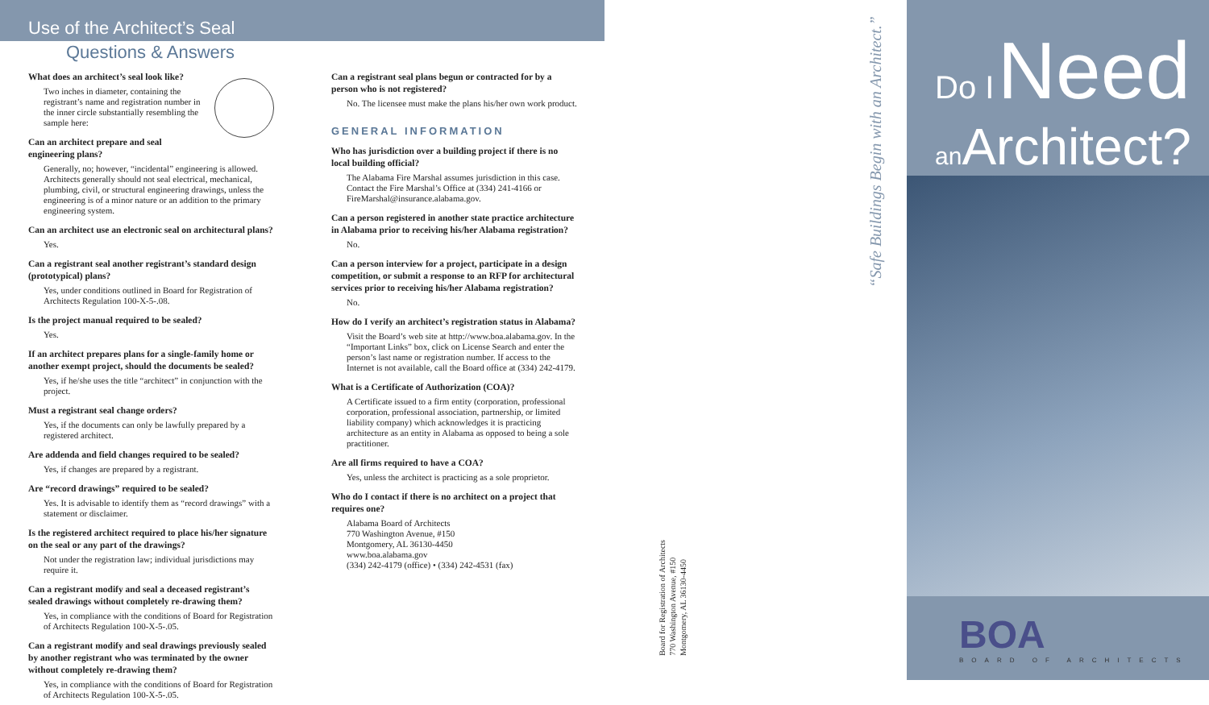Use of the Architect’s Seal
Questions & Answers
What does an architect’s seal look like?
Two inches in diameter, containing the registrant’s name and registration number in the inner circle substantially resembling the sample here:
Can an architect prepare and seal engineering plans?
Generally, no; however, “incidental” engineering is allowed. Architects generally should not seal electrical, mechanical, plumbing, civil, or structural engineering drawings, unless the engineering is of a minor nature or an addition to the primary engineering system.
Can an architect use an electronic seal on architectural plans?
Yes.
Can a registrant seal another registrant’s standard design (prototypical) plans?
Yes, under conditions outlined in Board for Registration of Architects Regulation 100-X-5-.08.
Is the project manual required to be sealed?
Yes.
If an architect prepares plans for a single-family home or another exempt project, should the documents be sealed?
Yes, if he/she uses the title “architect” in conjunction with the project.
Must a registrant seal change orders?
Yes, if the documents can only be lawfully prepared by a registered architect.
Are addenda and field changes required to be sealed?
Yes, if changes are prepared by a registrant.
Are “record drawings” required to be sealed?
Yes. It is advisable to identify them as “record drawings” with a statement or disclaimer.
Is the registered architect required to place his/her signature on the seal or any part of the drawings?
Not under the registration law; individual jurisdictions may require it.
Can a registrant modify and seal a deceased registrant’s sealed drawings without completely re-drawing them?
Yes, in compliance with the conditions of Board for Registration of Architects Regulation 100-X-5-.05.
Can a registrant modify and seal drawings previously sealed by another registrant who was terminated by the owner without completely re-drawing them?
Yes, in compliance with the conditions of Board for Registration of Architects Regulation 100-X-5-.05.
Can a registrant seal plans begun or contracted for by a person who is not registered?
No. The licensee must make the plans his/her own work product.
GENERAL INFORMATION
Who has jurisdiction over a building project if there is no local building official?
The Alabama Fire Marshal assumes jurisdiction in this case. Contact the Fire Marshal’s Office at (334) 241-4166 or FireMarshal@insurance.alabama.gov.
Can a person registered in another state practice architecture in Alabama prior to receiving his/her Alabama registration?
No.
Can a person interview for a project, participate in a design competition, or submit a response to an RFP for architectural services prior to receiving his/her Alabama registration?
No.
How do I verify an architect’s registration status in Alabama?
Visit the Board’s web site at http://www.boa.alabama.gov. In the “Important Links” box, click on License Search and enter the person’s last name or registration number. If access to the Internet is not available, call the Board office at (334) 242-4179.
What is a Certificate of Authorization (COA)?
A Certificate issued to a firm entity (corporation, professional corporation, professional association, partnership, or limited liability company) which acknowledges it is practicing architecture as an entity in Alabama as opposed to being a sole practitioner.
Are all firms required to have a COA?
Yes, unless the architect is practicing as a sole proprietor.
Who do I contact if there is no architect on a project that requires one?
Alabama Board of Architects
770 Washington Avenue, #150
Montgomery, AL 36130-4450
www.boa.alabama.gov
(334) 242-4179 (office) • (334) 242-4531 (fax)
“Safe Buildings Begin with an Architect.”
Board for Registration of Architects
770 Washington Avenue, #150
Montgomery, AL 36130-4450
Do I Need
an Architect?
BOA
BOARD OF ARCHITECTS